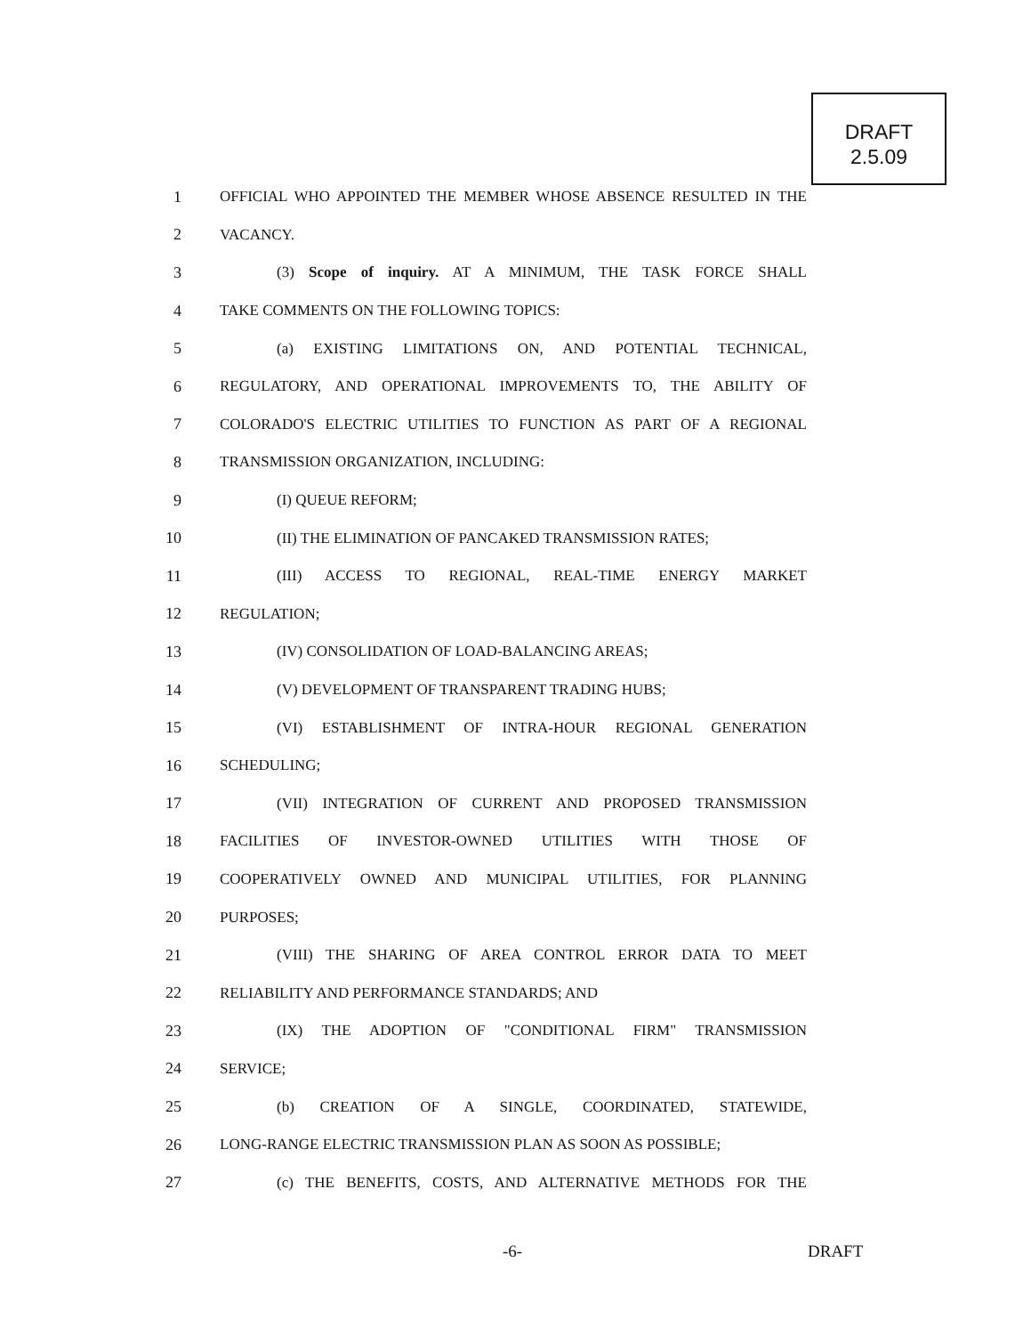DRAFT
2.5.09
1 OFFICIAL WHO APPOINTED THE MEMBER WHOSE ABSENCE RESULTED IN THE
2 VACANCY.
3 (3) Scope of inquiry. AT A MINIMUM, THE TASK FORCE SHALL
4 TAKE COMMENTS ON THE FOLLOWING TOPICS:
5 (a) EXISTING LIMITATIONS ON, AND POTENTIAL TECHNICAL,
6 REGULATORY, AND OPERATIONAL IMPROVEMENTS TO, THE ABILITY OF
7 COLORADO'S ELECTRIC UTILITIES TO FUNCTION AS PART OF A REGIONAL
8 TRANSMISSION ORGANIZATION, INCLUDING:
9 (I) QUEUE REFORM;
10 (II) THE ELIMINATION OF PANCAKED TRANSMISSION RATES;
11 (III) ACCESS TO REGIONAL, REAL-TIME ENERGY MARKET
12 REGULATION;
13 (IV) CONSOLIDATION OF LOAD-BALANCING AREAS;
14 (V) DEVELOPMENT OF TRANSPARENT TRADING HUBS;
15 (VI) ESTABLISHMENT OF INTRA-HOUR REGIONAL GENERATION
16 SCHEDULING;
17 (VII) INTEGRATION OF CURRENT AND PROPOSED TRANSMISSION
18 FACILITIES OF INVESTOR-OWNED UTILITIES WITH THOSE OF
19 COOPERATIVELY OWNED AND MUNICIPAL UTILITIES, FOR PLANNING
20 PURPOSES;
21 (VIII) THE SHARING OF AREA CONTROL ERROR DATA TO MEET
22 RELIABILITY AND PERFORMANCE STANDARDS; AND
23 (IX) THE ADOPTION OF "CONDITIONAL FIRM" TRANSMISSION
24 SERVICE;
25 (b) CREATION OF A SINGLE, COORDINATED, STATEWIDE,
26 LONG-RANGE ELECTRIC TRANSMISSION PLAN AS SOON AS POSSIBLE;
27 (c) THE BENEFITS, COSTS, AND ALTERNATIVE METHODS FOR THE
-6- DRAFT